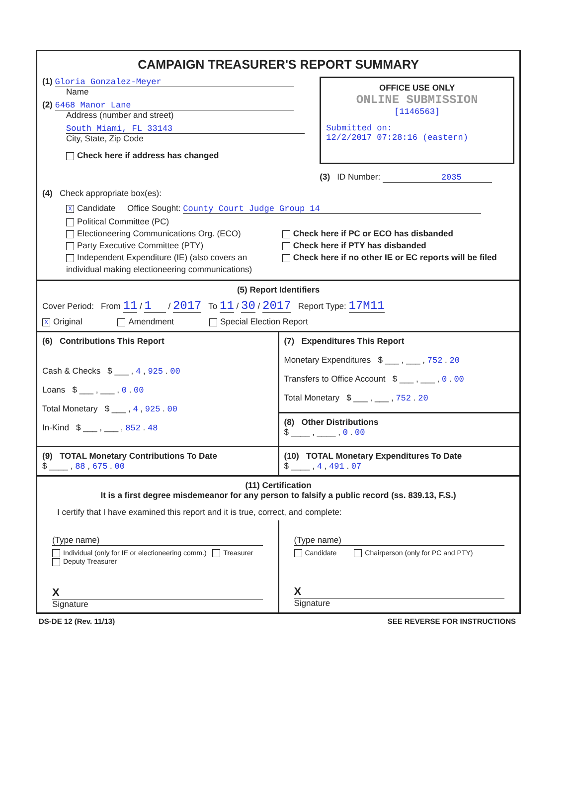CAMPAIGN TREASURER'S REPORT SUMMARY
(1) Gloria Gonzalez-Meyer
Name
(2) 6468 Manor Lane
Address (number and street)
South Miami, FL 33143
City, State, Zip Code
Check here if address has changed
OFFICE USE ONLY
ONLINE SUBMISSION
[1146563]
Submitted on:
12/2/2017 07:28:16 (eastern)
(3) ID Number: 2035
(4) Check appropriate box(es):
X Candidate Office Sought: County Court Judge Group 14
Political Committee (PC)
Electioneering Communications Org. (ECO)
Party Executive Committee (PTY)
Independent Expenditure (IE) (also covers an individual making electioneering communications)
Check here if PC or ECO has disbanded
Check here if PTY has disbanded
Check here if no other IE or EC reports will be filed
(5) Report Identifiers
Cover Period: From 11 / 1 / 2017 To 11 / 30 / 2017 Report Type: 17M11
X Original Amendment Special Election Report
(6) Contributions This Report
Cash & Checks $ ___ , 4 , 925 . 00
Loans $ ___ , ___ , 0 . 00
Total Monetary $ ___ , 4 , 925 . 00
In-Kind $ ___ , ___ , 852 . 48
(7) Expenditures This Report
Monetary Expenditures $ ___ , ___ , 752 . 20
Transfers to Office Account $ ___ , ___ , 0 . 00
Total Monetary $ ___ , ___ , 752 . 20
(8) Other Distributions
$ ____ , ____ , 0 . 00
(9) TOTAL Monetary Contributions To Date
$ ____ , 88 , 675 . 00
(10) TOTAL Monetary Expenditures To Date
$ ____ , 4 , 491 . 07
(11) Certification
It is a first degree misdemeanor for any person to falsify a public record (ss. 839.13, F.S.)
I certify that I have examined this report and it is true, correct, and complete:
(Type name)
Individual (only for IE or electioneering comm.) Treasurer Deputy Treasurer
X
Signature
(Type name)
Candidate Chairperson (only for PC and PTY)
X
Signature
DS-DE 12 (Rev. 11/13) SEE REVERSE FOR INSTRUCTIONS